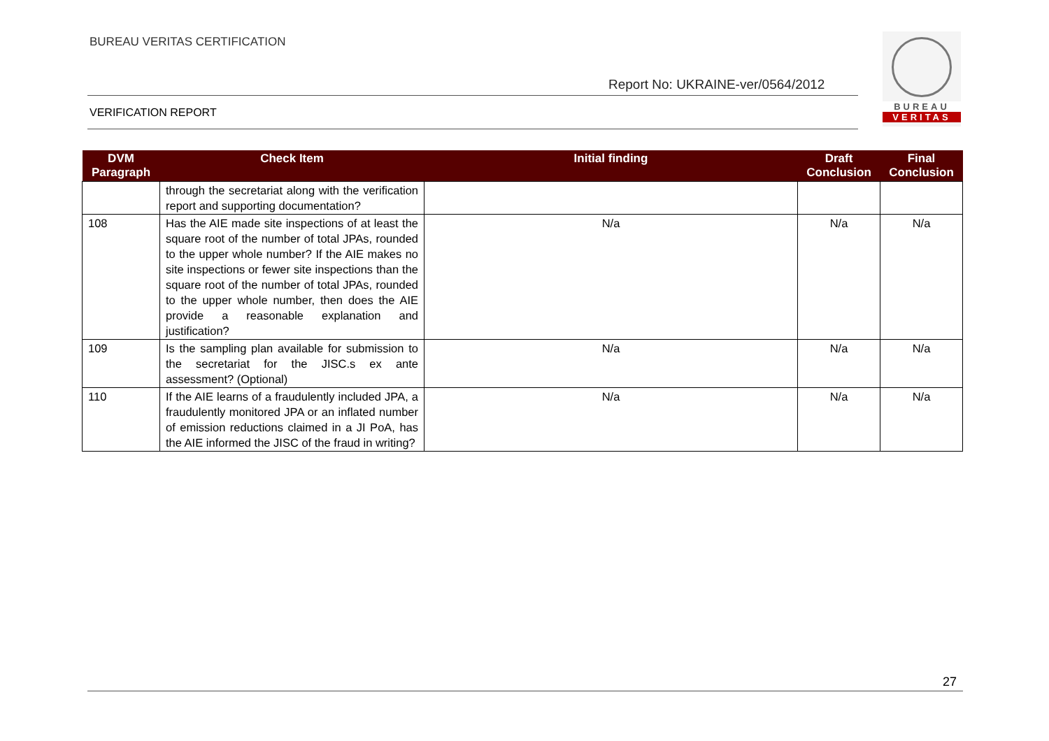BUREAU VERITAS CERTIFICATION
Report No: UKRAINE-ver/0564/2012
VERIFICATION REPORT
BUREAU
VERITAS
| DVM Paragraph | Check Item | Initial finding | Draft Conclusion | Final Conclusion |
| --- | --- | --- | --- | --- |
| | through the secretariat along with the verification report and supporting documentation? | | | |
| 108 | Has the AIE made site inspections of at least the square root of the number of total JPAs, rounded to the upper whole number? If the AIE makes no site inspections or fewer site inspections than the square root of the number of total JPAs, rounded to the upper whole number, then does the AIE provide a reasonable explanation and justification? | N/a | N/a | N/a |
| 109 | Is the sampling plan available for submission to the secretariat for the JISC.s ex ante assessment? (Optional) | N/a | N/a | N/a |
| 110 | If the AIE learns of a fraudulently included JPA, a fraudulently monitored JPA or an inflated number of emission reductions claimed in a JI PoA, has the AIE informed the JISC of the fraud in writing? | N/a | N/a | N/a |
27